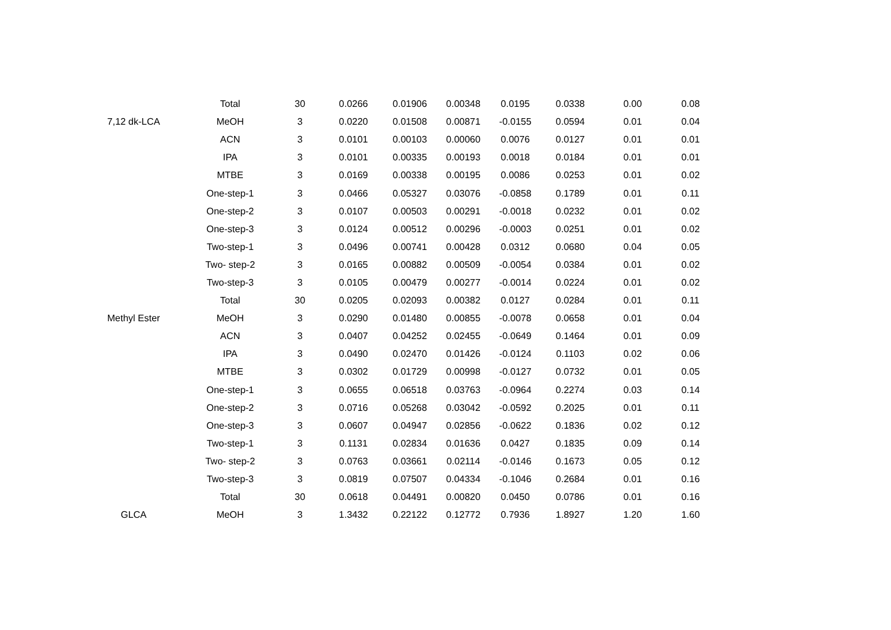| | Total | 30 | 0.0266 | 0.01906 | 0.00348 | 0.0195 | 0.0338 | 0.00 | 0.08 |
| 7,12 dk-LCA | MeOH | 3 | 0.0220 | 0.01508 | 0.00871 | -0.0155 | 0.0594 | 0.01 | 0.04 |
| | ACN | 3 | 0.0101 | 0.00103 | 0.00060 | 0.0076 | 0.0127 | 0.01 | 0.01 |
| | IPA | 3 | 0.0101 | 0.00335 | 0.00193 | 0.0018 | 0.0184 | 0.01 | 0.01 |
| | MTBE | 3 | 0.0169 | 0.00338 | 0.00195 | 0.0086 | 0.0253 | 0.01 | 0.02 |
| | One-step-1 | 3 | 0.0466 | 0.05327 | 0.03076 | -0.0858 | 0.1789 | 0.01 | 0.11 |
| | One-step-2 | 3 | 0.0107 | 0.00503 | 0.00291 | -0.0018 | 0.0232 | 0.01 | 0.02 |
| | One-step-3 | 3 | 0.0124 | 0.00512 | 0.00296 | -0.0003 | 0.0251 | 0.01 | 0.02 |
| | Two-step-1 | 3 | 0.0496 | 0.00741 | 0.00428 | 0.0312 | 0.0680 | 0.04 | 0.05 |
| | Two- step-2 | 3 | 0.0165 | 0.00882 | 0.00509 | -0.0054 | 0.0384 | 0.01 | 0.02 |
| | Two-step-3 | 3 | 0.0105 | 0.00479 | 0.00277 | -0.0014 | 0.0224 | 0.01 | 0.02 |
| | Total | 30 | 0.0205 | 0.02093 | 0.00382 | 0.0127 | 0.0284 | 0.01 | 0.11 |
| Methyl Ester | MeOH | 3 | 0.0290 | 0.01480 | 0.00855 | -0.0078 | 0.0658 | 0.01 | 0.04 |
| | ACN | 3 | 0.0407 | 0.04252 | 0.02455 | -0.0649 | 0.1464 | 0.01 | 0.09 |
| | IPA | 3 | 0.0490 | 0.02470 | 0.01426 | -0.0124 | 0.1103 | 0.02 | 0.06 |
| | MTBE | 3 | 0.0302 | 0.01729 | 0.00998 | -0.0127 | 0.0732 | 0.01 | 0.05 |
| | One-step-1 | 3 | 0.0655 | 0.06518 | 0.03763 | -0.0964 | 0.2274 | 0.03 | 0.14 |
| | One-step-2 | 3 | 0.0716 | 0.05268 | 0.03042 | -0.0592 | 0.2025 | 0.01 | 0.11 |
| | One-step-3 | 3 | 0.0607 | 0.04947 | 0.02856 | -0.0622 | 0.1836 | 0.02 | 0.12 |
| | Two-step-1 | 3 | 0.1131 | 0.02834 | 0.01636 | 0.0427 | 0.1835 | 0.09 | 0.14 |
| | Two- step-2 | 3 | 0.0763 | 0.03661 | 0.02114 | -0.0146 | 0.1673 | 0.05 | 0.12 |
| | Two-step-3 | 3 | 0.0819 | 0.07507 | 0.04334 | -0.1046 | 0.2684 | 0.01 | 0.16 |
| | Total | 30 | 0.0618 | 0.04491 | 0.00820 | 0.0450 | 0.0786 | 0.01 | 0.16 |
| GLCA | MeOH | 3 | 1.3432 | 0.22122 | 0.12772 | 0.7936 | 1.8927 | 1.20 | 1.60 |